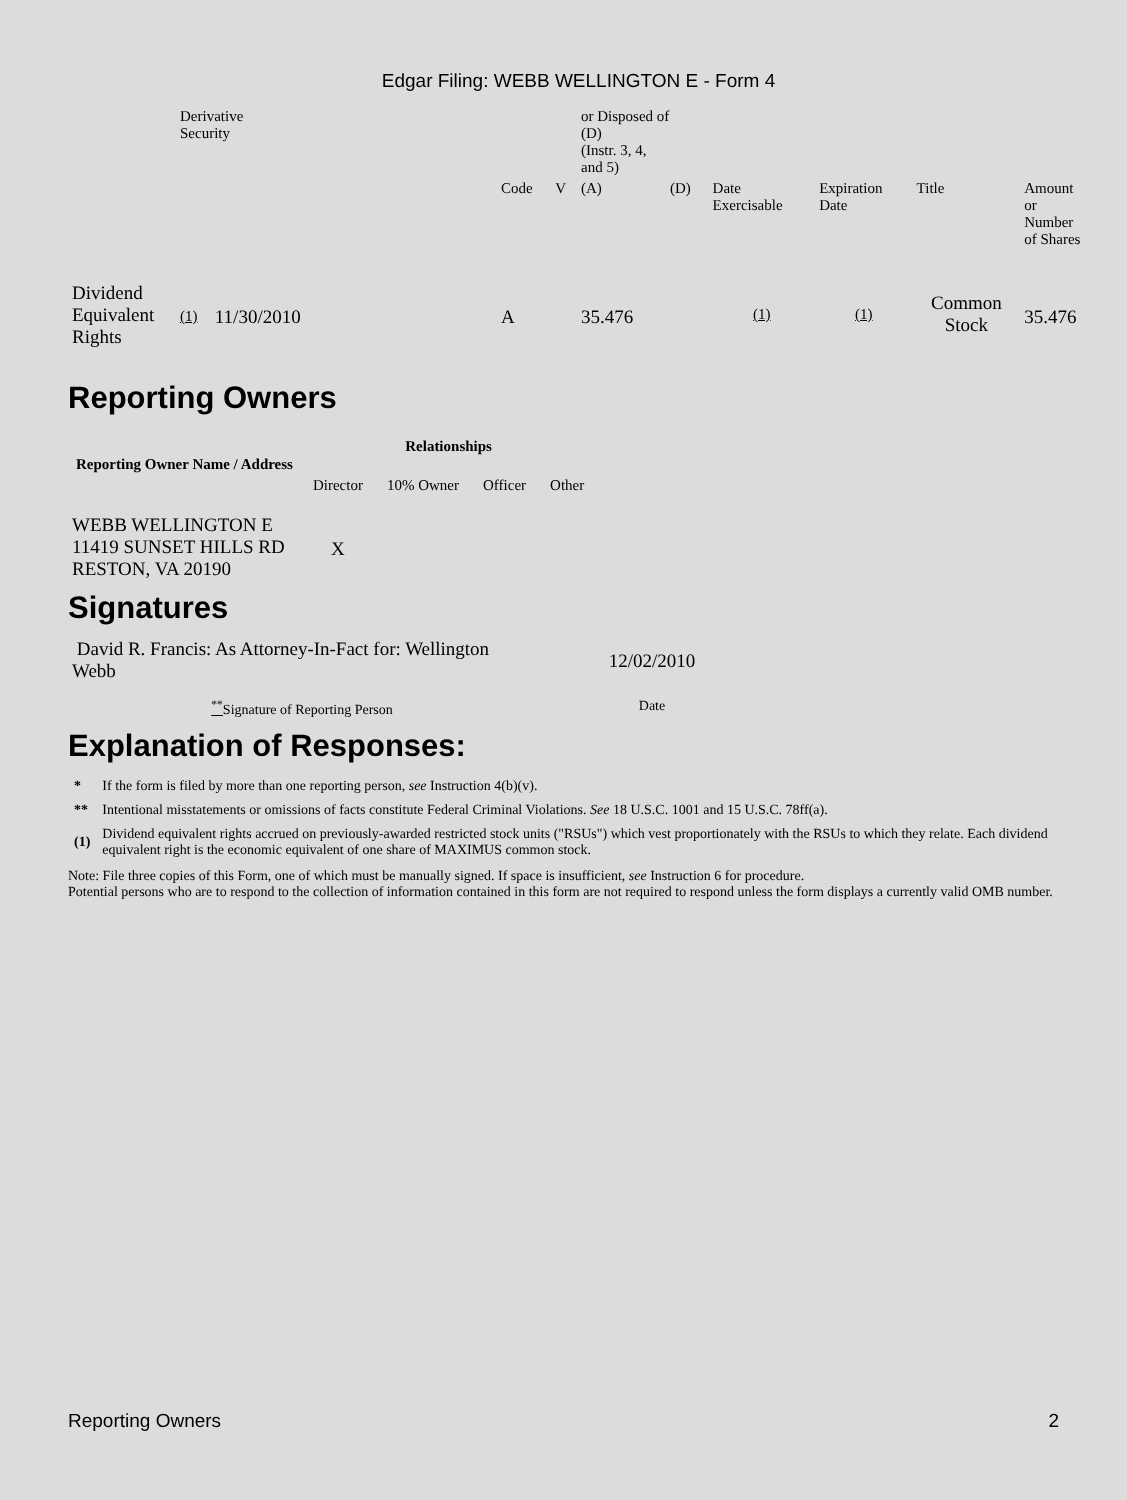Edgar Filing: WEBB WELLINGTON E - Form 4
| | Derivative Security | | | | | or Disposed of (D) (Instr. 3, 4, and 5) | | | | | |
| | | | | Code | V | (A) | (D) | Date Exercisable | Expiration Date | Title | Amount or Number of Shares |
| Dividend Equivalent Rights | (1) | 11/30/2010 | | A | | 35.476 | | (1) | (1) | Common Stock | 35.476 |
Reporting Owners
| Reporting Owner Name / Address | Relationships | | | |
| --- | --- | --- | --- | --- |
| | Director | 10% Owner | Officer | Other |
| WEBB WELLINGTON E 11419 SUNSET HILLS RD RESTON, VA 20190 | X | | | |
Signatures
| David R. Francis: As Attorney-In-Fact for: Wellington Webb | 12/02/2010 |
| <sup>**</sup> Signature of Reporting Person | Date |
Explanation of Responses:
| * | If the form is filed by more than one reporting person, see Instruction 4(b)(v). |
| ** | Intentional misstatements or omissions of facts constitute Federal Criminal Violations. See 18 U.S.C. 1001 and 15 U.S.C. 78ff(a). |
| (1) | Dividend equivalent rights accrued on previously-awarded restricted stock units ("RSUs") which vest proportionately with the RSUs to which they relate. Each dividend equivalent right is the economic equivalent of one share of MAXIMUS common stock. |
Note: File three copies of this Form, one of which must be manually signed. If space is insufficient, see Instruction 6 for procedure.
Potential persons who are to respond to the collection of information contained in this form are not required to respond unless the form displays a currently valid OMB number.
Reporting Owners 2